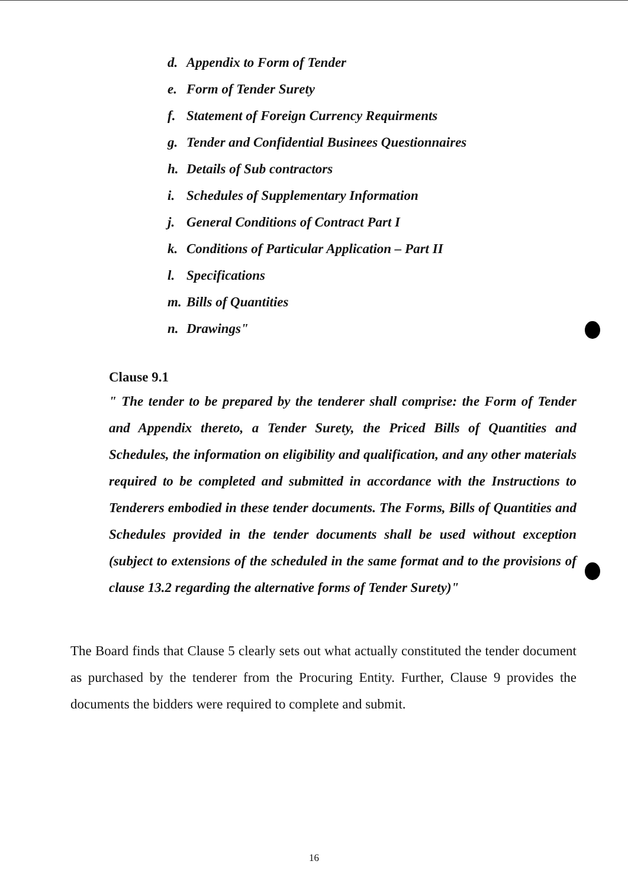d. Appendix to Form of Tender
e. Form of Tender Surety
f. Statement of Foreign Currency Requirments
g. Tender and Confidential Businees Questionnaires
h. Details of Sub contractors
i. Schedules of Supplementary Information
j. General Conditions of Contract Part I
k. Conditions of Particular Application – Part II
l. Specifications
m. Bills of Quantities
n. Drawings"
Clause 9.1
" The tender to be prepared by the tenderer shall comprise: the Form of Tender and Appendix thereto, a Tender Surety, the Priced Bills of Quantities and Schedules, the information on eligibility and qualification, and any other materials required to be completed and submitted in accordance with the Instructions to Tenderers embodied in these tender documents. The Forms, Bills of Quantities and Schedules provided in the tender documents shall be used without exception (subject to extensions of the scheduled in the same format and to the provisions of clause 13.2 regarding the alternative forms of Tender Surety)"
The Board finds that Clause 5 clearly sets out what actually constituted the tender document as purchased by the tenderer from the Procuring Entity. Further, Clause 9 provides the documents the bidders were required to complete and submit.
16